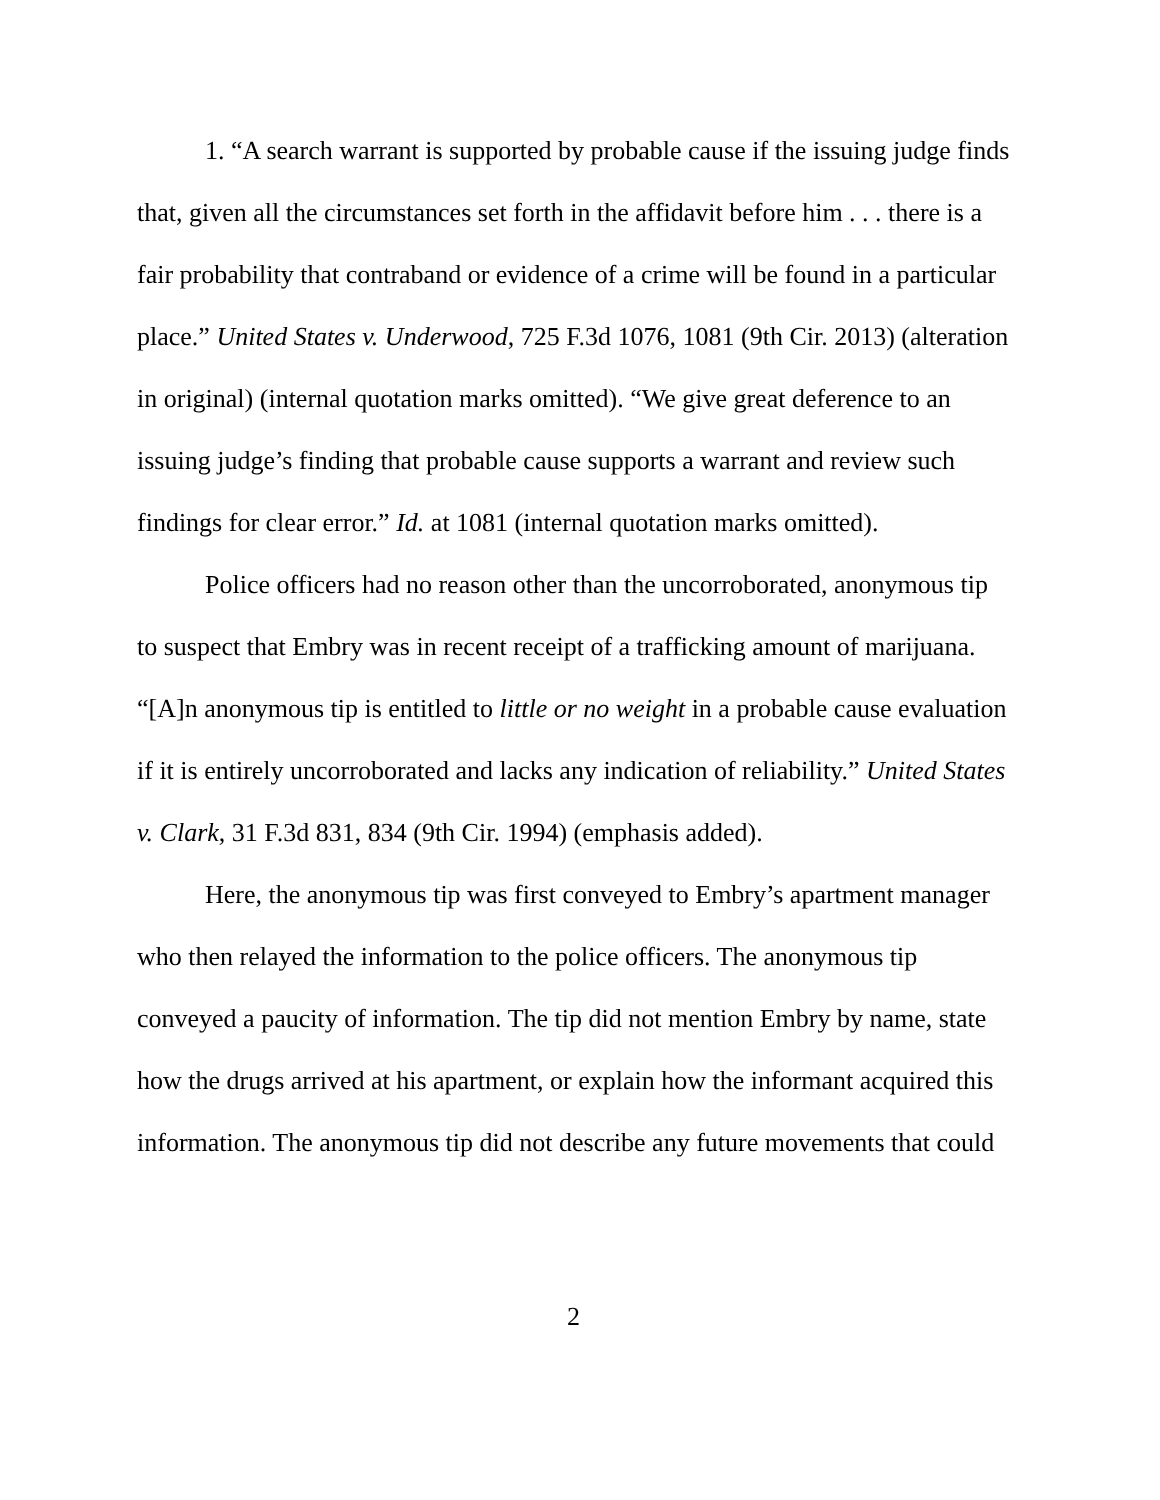1. “A search warrant is supported by probable cause if the issuing judge finds that, given all the circumstances set forth in the affidavit before him . . . there is a fair probability that contraband or evidence of a crime will be found in a particular place.” United States v. Underwood, 725 F.3d 1076, 1081 (9th Cir. 2013) (alteration in original) (internal quotation marks omitted). “We give great deference to an issuing judge’s finding that probable cause supports a warrant and review such findings for clear error.” Id. at 1081 (internal quotation marks omitted).
Police officers had no reason other than the uncorroborated, anonymous tip to suspect that Embry was in recent receipt of a trafficking amount of marijuana. “[A]n anonymous tip is entitled to little or no weight in a probable cause evaluation if it is entirely uncorroborated and lacks any indication of reliability.” United States v. Clark, 31 F.3d 831, 834 (9th Cir. 1994) (emphasis added).
Here, the anonymous tip was first conveyed to Embry’s apartment manager who then relayed the information to the police officers. The anonymous tip conveyed a paucity of information. The tip did not mention Embry by name, state how the drugs arrived at his apartment, or explain how the informant acquired this information. The anonymous tip did not describe any future movements that could
2